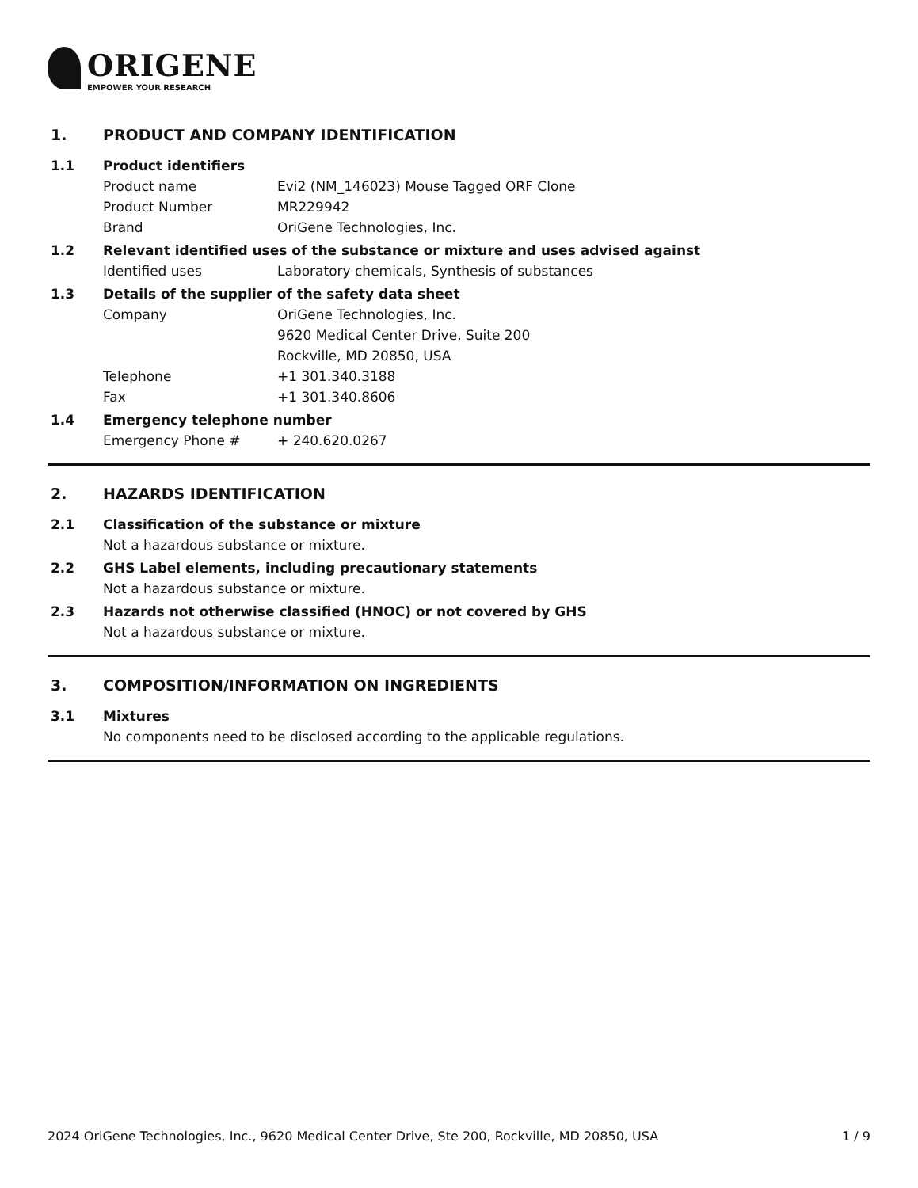ORIGENE
EMPOWER YOUR RESEARCH
1. PRODUCT AND COMPANY IDENTIFICATION
1.1 Product identifiers
Product name Evi2 (NM_146023) Mouse Tagged ORF Clone
Product Number MR229942
Brand OriGene Technologies, Inc.
1.2 Relevant identified uses of the substance or mixture and uses advised against
Identified uses Laboratory chemicals, Synthesis of substances
1.3 Details of the supplier of the safety data sheet
Company OriGene Technologies, Inc.
9620 Medical Center Drive, Suite 200
Rockville, MD 20850, USA
Telephone +1 301.340.3188
Fax +1 301.340.8606
1.4 Emergency telephone number
Emergency Phone # + 240.620.0267
2. HAZARDS IDENTIFICATION
2.1 Classification of the substance or mixture
Not a hazardous substance or mixture.
2.2 GHS Label elements, including precautionary statements
Not a hazardous substance or mixture.
2.3 Hazards not otherwise classified (HNOC) or not covered by GHS
Not a hazardous substance or mixture.
3. COMPOSITION/INFORMATION ON INGREDIENTS
3.1 Mixtures
No components need to be disclosed according to the applicable regulations.
2024 OriGene Technologies, Inc., 9620 Medical Center Drive, Ste 200, Rockville, MD 20850, USA 1 / 9